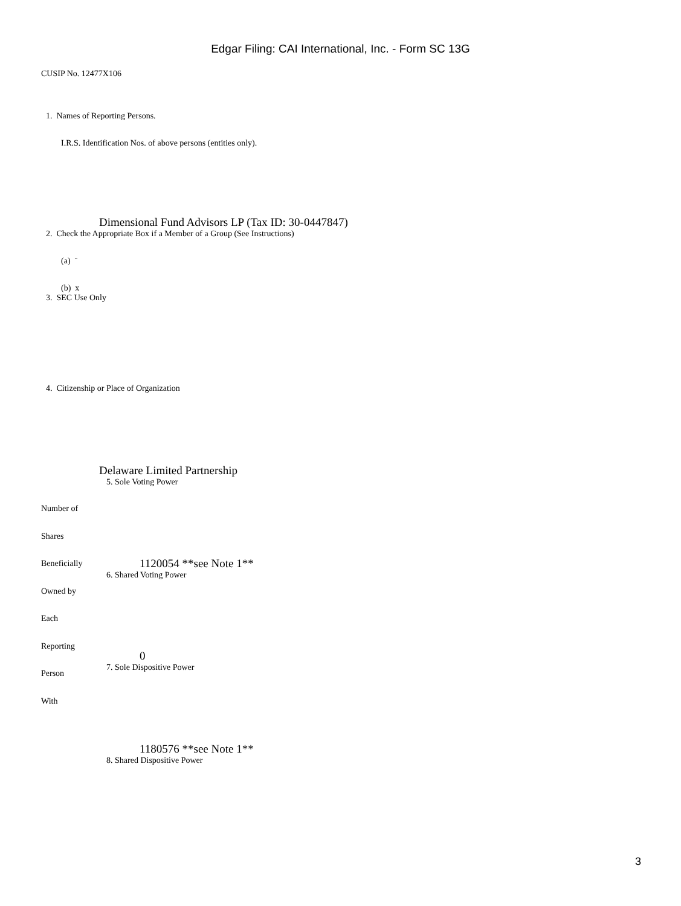Edgar Filing: CAI International, Inc. - Form SC 13G
CUSIP No. 12477X106
1. Names of Reporting Persons.
I.R.S. Identification Nos. of above persons (entities only).
Dimensional Fund Advisors LP (Tax ID: 30-0447847)
2. Check the Appropriate Box if a Member of a Group (See Instructions)
(a) ¨
(b) x
3. SEC Use Only
4. Citizenship or Place of Organization
Delaware Limited Partnership
Number of
Shares
Beneficially
Owned by
Each
Reporting
Person
With
5. Sole Voting Power
1120054 **see Note 1**
6. Shared Voting Power
0
7. Sole Dispositive Power
1180576 **see Note 1**
8. Shared Dispositive Power
3